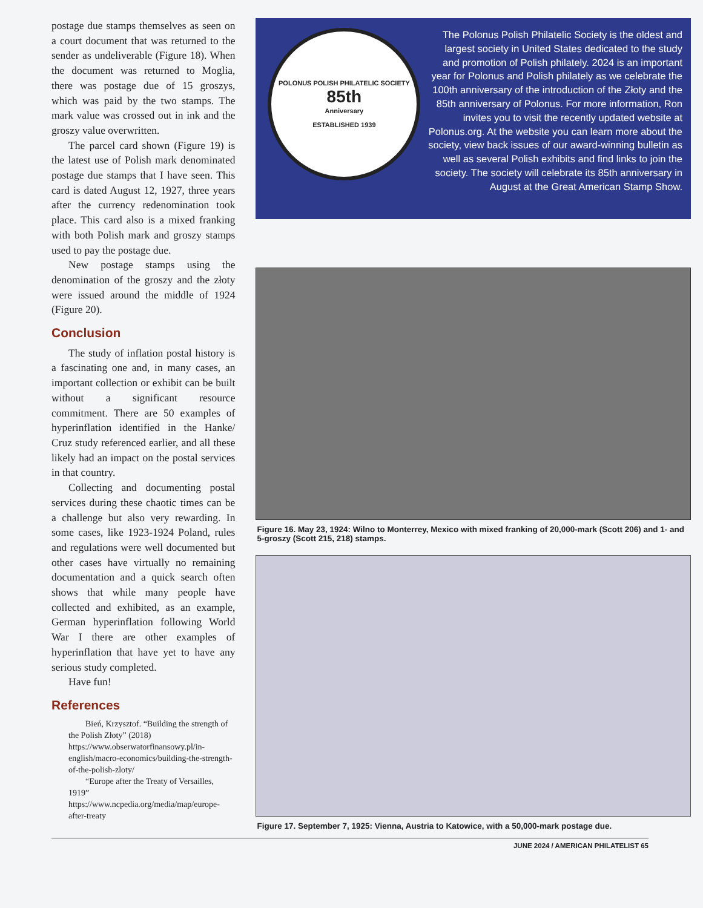postage due stamps themselves as seen on a court document that was returned to the sender as undeliverable (Figure 18). When the document was returned to Moglia, there was postage due of 15 groszys, which was paid by the two stamps. The mark value was crossed out in ink and the groszy value overwritten.
The parcel card shown (Figure 19) is the latest use of Polish mark denominated postage due stamps that I have seen. This card is dated August 12, 1927, three years after the currency redenomination took place. This card also is a mixed franking with both Polish mark and groszy stamps used to pay the postage due.
New postage stamps using the denomination of the groszy and the złoty were issued around the middle of 1924 (Figure 20).
Conclusion
The study of inflation postal history is a fascinating one and, in many cases, an important collection or exhibit can be built without a significant resource commitment. There are 50 examples of hyperinflation identified in the Hanke/ Cruz study referenced earlier, and all these likely had an impact on the postal services in that country.
Collecting and documenting postal services during these chaotic times can be a challenge but also very rewarding. In some cases, like 1923-1924 Poland, rules and regulations were well documented but other cases have virtually no remaining documentation and a quick search often shows that while many people have collected and exhibited, as an example, German hyperinflation following World War I there are other examples of hyperinflation that have yet to have any serious study completed.
Have fun!
References
Bień, Krzysztof. “Building the strength of the Polish Złoty” (2018) https://www.obserwatorfinansowy.pl/in-english/macro-economics/building-the-strength-of-the-polish-zloty/
“Europe after the Treaty of Versailles, 1919” https://www.ncpedia.org/media/map/europe-after-treaty
POLONUS POLISH PHILATELIC SOCIETY
85th
Anniversary
ESTABLISHED 1939
The Polonus Polish Philatelic Society is the oldest and largest society in United States dedicated to the study and promotion of Polish philately. 2024 is an important year for Polonus and Polish philately as we celebrate the 100th anniversary of the introduction of the Złoty and the 85th anniversary of Polonus. For more information, Ron invites you to visit the recently updated website at Polonus.org. At the website you can learn more about the society, view back issues of our award-winning bulletin as well as several Polish exhibits and find links to join the society. The society will celebrate its 85th anniversary in August at the Great American Stamp Show.
Figure 16. May 23, 1924: Wilno to Monterrey, Mexico with mixed franking of 20,000-mark (Scott 206) and 1- and 5-groszy (Scott 215, 218) stamps.
Figure 17. September 7, 1925: Vienna, Austria to Katowice, with a 50,000-mark postage due.
JUNE 2024 / AMERICAN PHILATELIST 65